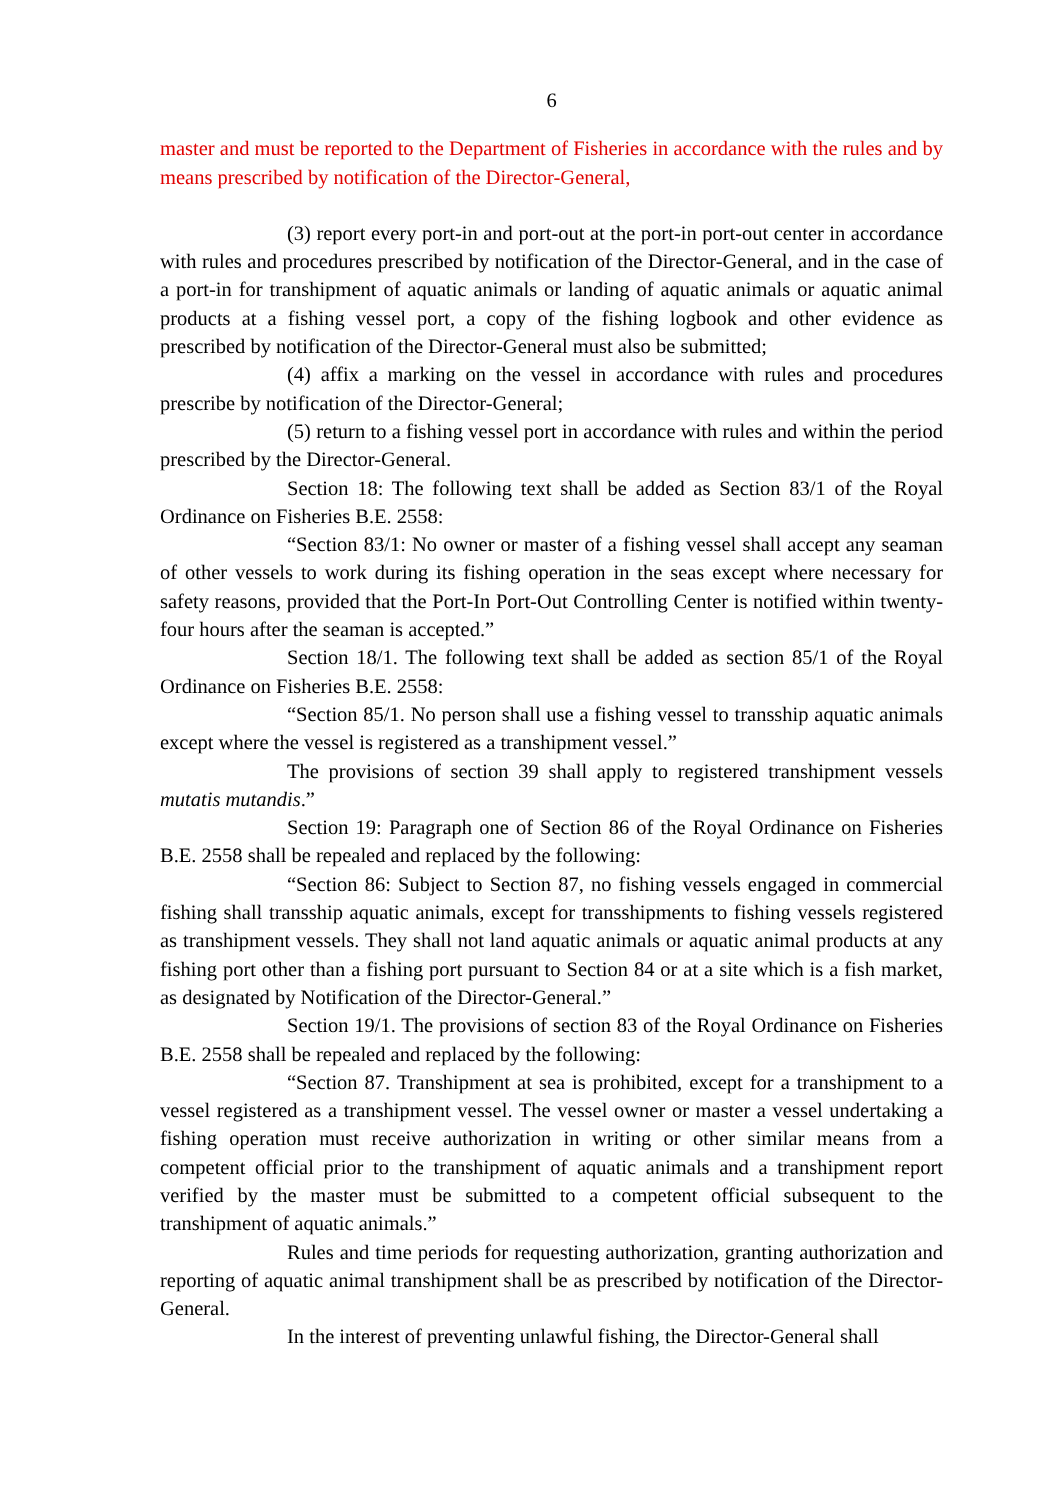6
master and must be reported to the Department of Fisheries in accordance with the rules and by means prescribed by notification of the Director-General,
(3) report every port-in and port-out at the port-in port-out center in accordance with rules and procedures prescribed by notification of the Director-General, and in the case of a port-in for transhipment of aquatic animals or landing of aquatic animals or aquatic animal products at a fishing vessel port, a copy of the fishing logbook and other evidence as prescribed by notification of the Director-General must also be submitted;
(4) affix a marking on the vessel in accordance with rules and procedures prescribe by notification of the Director-General;
(5) return to a fishing vessel port in accordance with rules and within the period prescribed by the Director-General.
Section 18: The following text shall be added as Section 83/1 of the Royal Ordinance on Fisheries B.E. 2558:
“Section 83/1: No owner or master of a fishing vessel shall accept any seaman of other vessels to work during its fishing operation in the seas except where necessary for safety reasons, provided that the Port-In Port-Out Controlling Center is notified within twenty-four hours after the seaman is accepted.”
Section 18/1. The following text shall be added as section 85/1 of the Royal Ordinance on Fisheries B.E. 2558:
“Section 85/1. No person shall use a fishing vessel to transship aquatic animals except where the vessel is registered as a transhipment vessel.”
The provisions of section 39 shall apply to registered transhipment vessels mutatis mutandis.”
Section 19: Paragraph one of Section 86 of the Royal Ordinance on Fisheries B.E. 2558 shall be repealed and replaced by the following:
“Section 86: Subject to Section 87, no fishing vessels engaged in commercial fishing shall transship aquatic animals, except for transshipments to fishing vessels registered as transhipment vessels. They shall not land aquatic animals or aquatic animal products at any fishing port other than a fishing port pursuant to Section 84 or at a site which is a fish market, as designated by Notification of the Director-General.”
Section 19/1. The provisions of section 83 of the Royal Ordinance on Fisheries B.E. 2558 shall be repealed and replaced by the following:
“Section 87. Transhipment at sea is prohibited, except for a transhipment to a vessel registered as a transhipment vessel. The vessel owner or master a vessel undertaking a fishing operation must receive authorization in writing or other similar means from a competent official prior to the transhipment of aquatic animals and a transhipment report verified by the master must be submitted to a competent official subsequent to the transhipment of aquatic animals.”
Rules and time periods for requesting authorization, granting authorization and reporting of aquatic animal transhipment shall be as prescribed by notification of the Director-General.
In the interest of preventing unlawful fishing, the Director-General shall